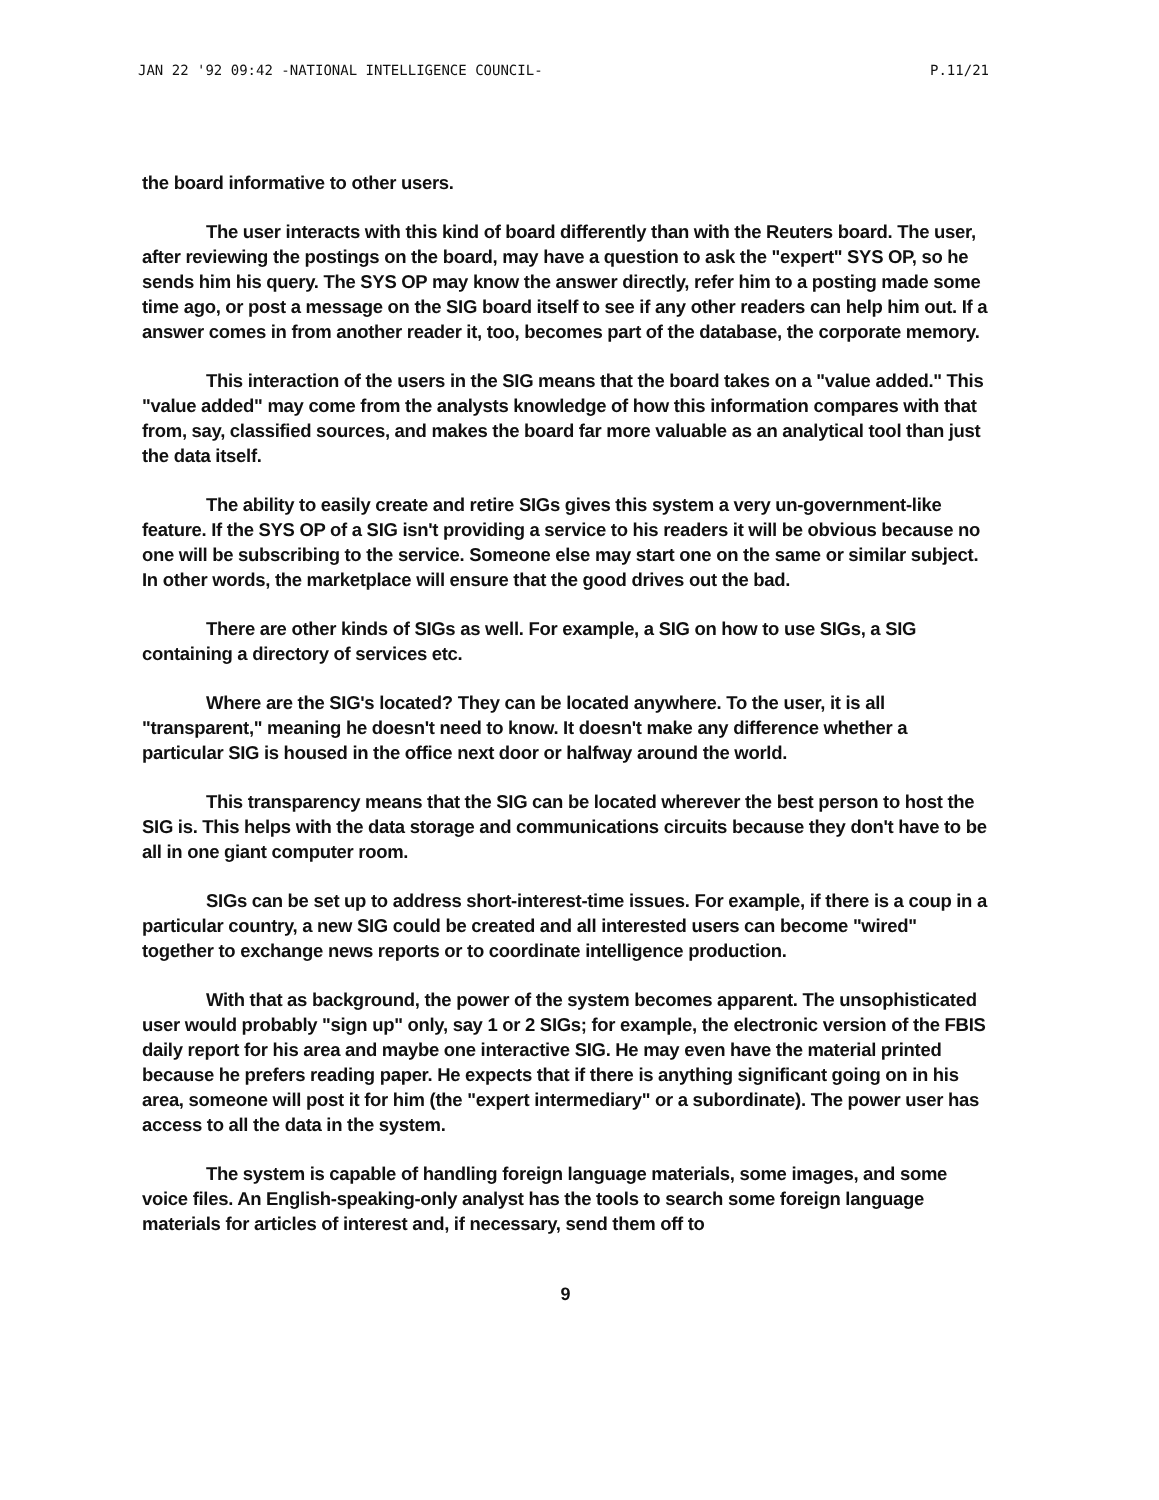JAN 22 '92 09:42 -NATIONAL INTELLIGENCE COUNCIL- P.11/21
the board informative to other users.
The user interacts with this kind of board differently than with the Reuters board. The user, after reviewing the postings on the board, may have a question to ask the "expert" SYS OP, so he sends him his query. The SYS OP may know the answer directly, refer him to a posting made some time ago, or post a message on the SIG board itself to see if any other readers can help him out. If a answer comes in from another reader it, too, becomes part of the database, the corporate memory.
This interaction of the users in the SIG means that the board takes on a "value added." This "value added" may come from the analysts knowledge of how this information compares with that from, say, classified sources, and makes the board far more valuable as an analytical tool than just the data itself.
The ability to easily create and retire SIGs gives this system a very un-government-like feature. If the SYS OP of a SIG isn't providing a service to his readers it will be obvious because no one will be subscribing to the service. Someone else may start one on the same or similar subject. In other words, the marketplace will ensure that the good drives out the bad.
There are other kinds of SIGs as well. For example, a SIG on how to use SIGs, a SIG containing a directory of services etc.
Where are the SIG's located? They can be located anywhere. To the user, it is all "transparent," meaning he doesn't need to know. It doesn't make any difference whether a particular SIG is housed in the office next door or halfway around the world.
This transparency means that the SIG can be located wherever the best person to host the SIG is. This helps with the data storage and communications circuits because they don't have to be all in one giant computer room.
SIGs can be set up to address short-interest-time issues. For example, if there is a coup in a particular country, a new SIG could be created and all interested users can become "wired" together to exchange news reports or to coordinate intelligence production.
With that as background, the power of the system becomes apparent. The unsophisticated user would probably "sign up" only, say 1 or 2 SIGs; for example, the electronic version of the FBIS daily report for his area and maybe one interactive SIG. He may even have the material printed because he prefers reading paper. He expects that if there is anything significant going on in his area, someone will post it for him (the "expert intermediary" or a subordinate). The power user has access to all the data in the system.
The system is capable of handling foreign language materials, some images, and some voice files. An English-speaking-only analyst has the tools to search some foreign language materials for articles of interest and, if necessary, send them off to
9